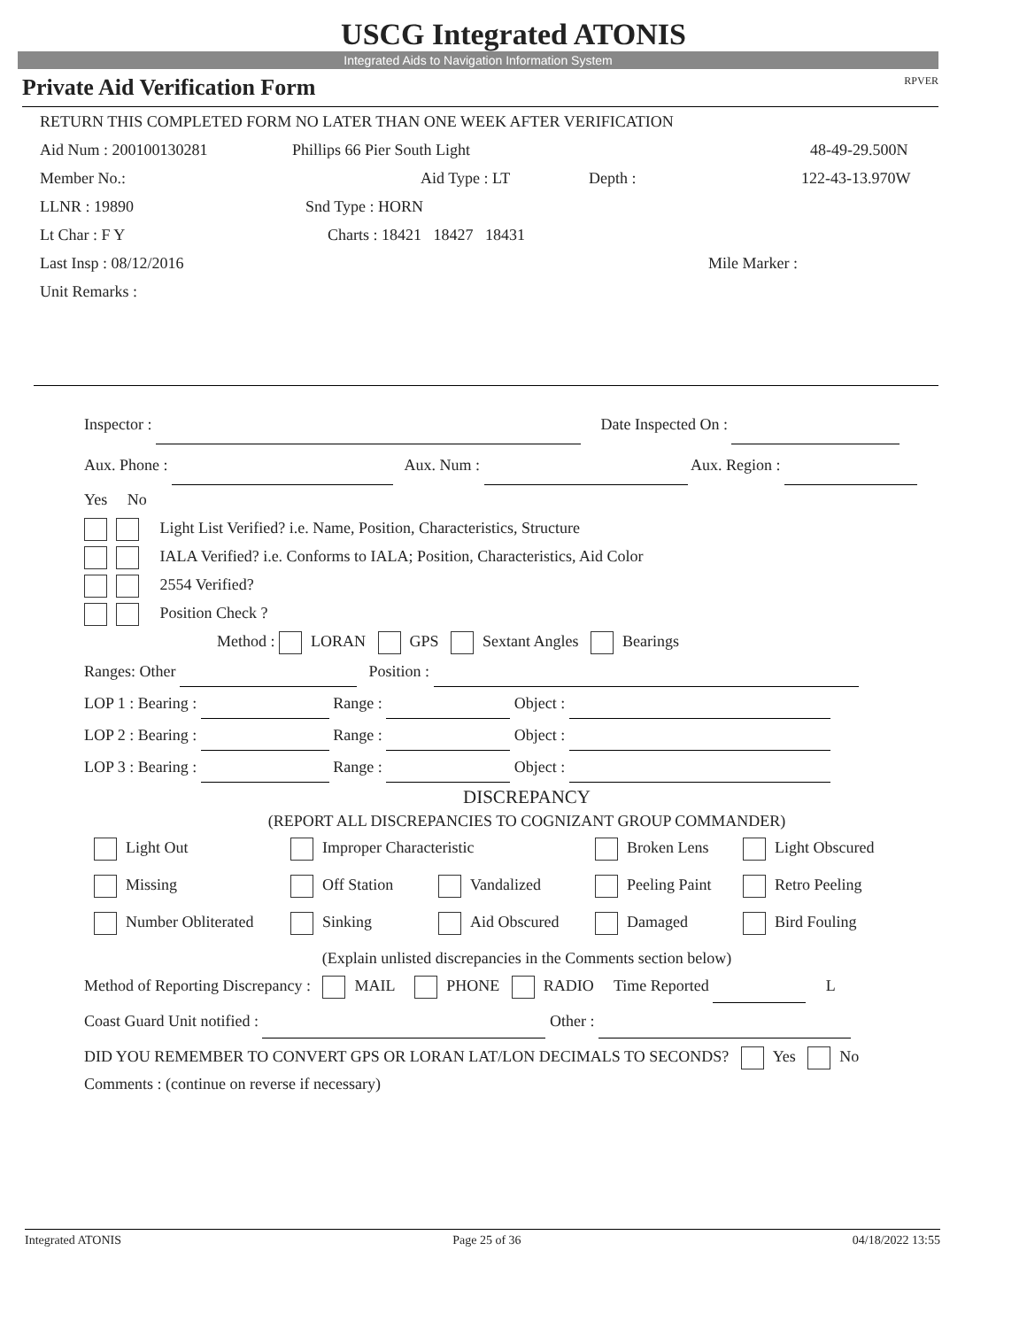USCG Integrated ATONIS
Integrated Aids to Navigation Information System
Private Aid Verification Form RPVER
RETURN THIS COMPLETED FORM NO LATER THAN ONE WEEK AFTER VERIFICATION
Aid Num : 200100130281 Phillips 66 Pier South Light 48-49-29.500N
Member No.: Aid Type : LT Depth : 122-43-13.970W
LLNR : 19890 Snd Type : HORN
Lt Char : F Y Charts : 18421 18427 18431
Last Insp : 08/12/2016 Mile Marker :
Unit Remarks :
Inspector : Date Inspected On :
Aux. Phone : Aux. Num : Aux. Region :
Yes No
Light List Verified? i.e. Name, Position, Characteristics, Structure
IALA Verified? i.e. Conforms to IALA; Position, Characteristics, Aid Color
2554 Verified?
Position Check ?
Method : LORAN GPS Sextant Angles Bearings
Ranges: Other Position :
LOP 1 : Bearing : Range : Object :
LOP 2 : Bearing : Range : Object :
LOP 3 : Bearing : Range : Object :
DISCREPANCY
(REPORT ALL DISCREPANCIES TO COGNIZANT GROUP COMMANDER)
| Light Out | Improper Characteristic | | Broken Lens | Light Obscured |
| Missing | Off Station | Vandalized | Peeling Paint | Retro Peeling |
| Number Obliterated | Sinking | Aid Obscured | Damaged | Bird Fouling |
(Explain unlisted discrepancies in the Comments section below)
Method of Reporting Discrepancy : MAIL PHONE RADIO Time Reported L
Coast Guard Unit notified : Other :
DID YOU REMEMBER TO CONVERT GPS OR LORAN LAT/LON DECIMALS TO SECONDS? Yes No
Comments : (continue on reverse if necessary)
Integrated ATONIS Page 25 of 36 04/18/2022 13:55